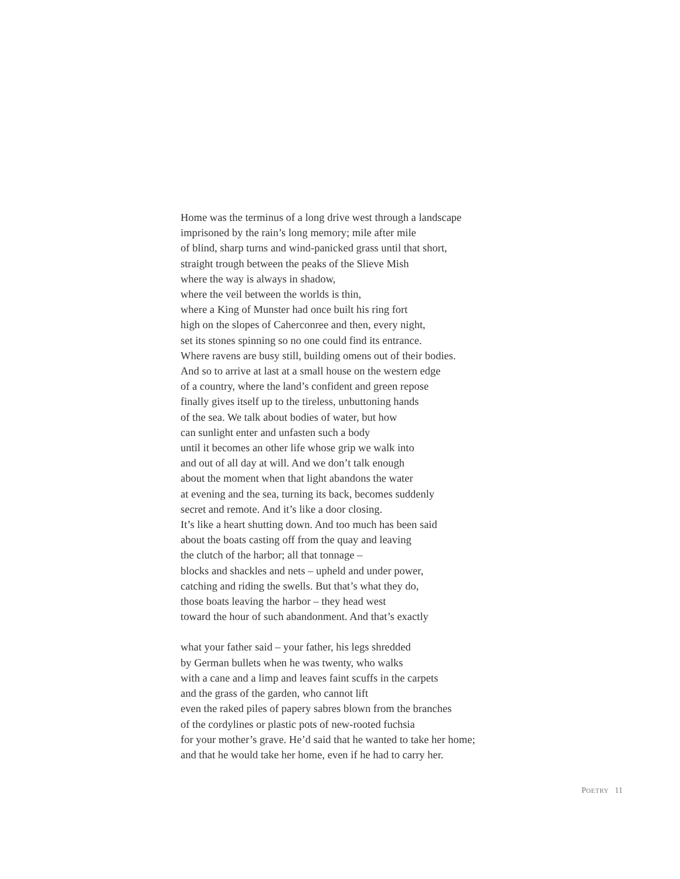Home was the terminus of a long drive west through a landscape
imprisoned by the rain’s long memory; mile after mile
of blind, sharp turns and wind-panicked grass until that short,
straight trough between the peaks of the Slieve Mish
where the way is always in shadow,
where the veil between the worlds is thin,
where a King of Munster had once built his ring fort
high on the slopes of Caherconree and then, every night,
set its stones spinning so no one could find its entrance.
Where ravens are busy still, building omens out of their bodies.
And so to arrive at last at a small house on the western edge
of a country, where the land’s confident and green repose
finally gives itself up to the tireless, unbuttoning hands
of the sea. We talk about bodies of water, but how
can sunlight enter and unfasten such a body
until it becomes an other life whose grip we walk into
and out of all day at will. And we don’t talk enough
about the moment when that light abandons the water
at evening and the sea, turning its back, becomes suddenly
secret and remote. And it’s like a door closing.
It’s like a heart shutting down. And too much has been said
about the boats casting off from the quay and leaving
the clutch of the harbor; all that tonnage –
blocks and shackles and nets – upheld and under power,
catching and riding the swells. But that’s what they do,
those boats leaving the harbor – they head west
toward the hour of such abandonment. And that’s exactly
what your father said – your father, his legs shredded
by German bullets when he was twenty, who walks
with a cane and a limp and leaves faint scuffs in the carpets
and the grass of the garden, who cannot lift
even the raked piles of papery sabres blown from the branches
of the cordylines or plastic pots of new-rooted fuchsia
for your mother’s grave. He’d said that he wanted to take her home;
and that he would take her home, even if he had to carry her.
POETRY 11